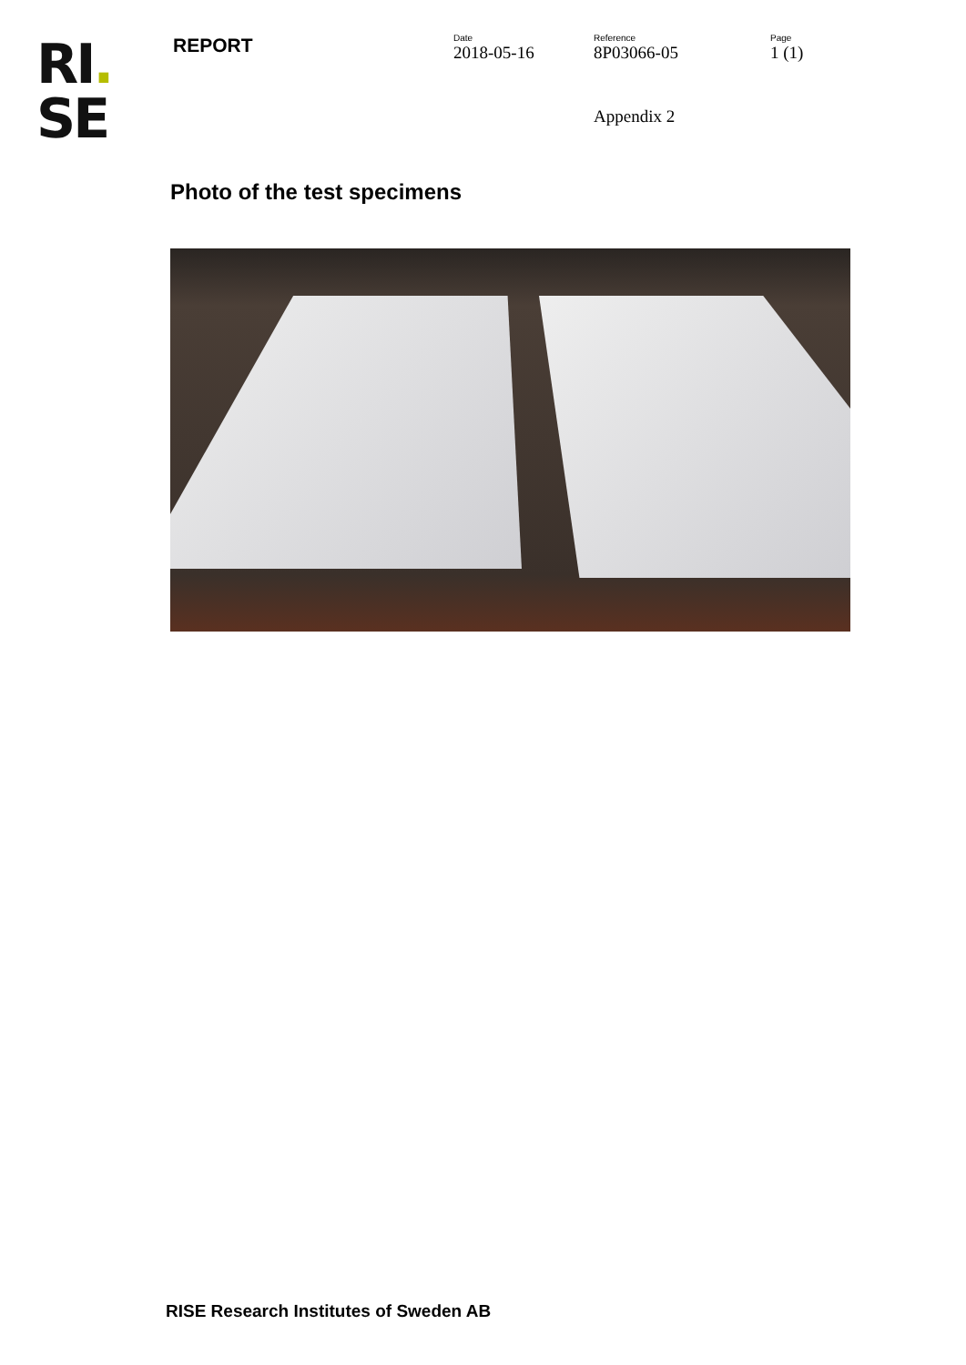RI.
SE
REPORT
Date
2018-05-16
Reference
8P03066-05
Page
1 (1)
Appendix 2
Photo of the test specimens
RISE Research Institutes of Sweden AB